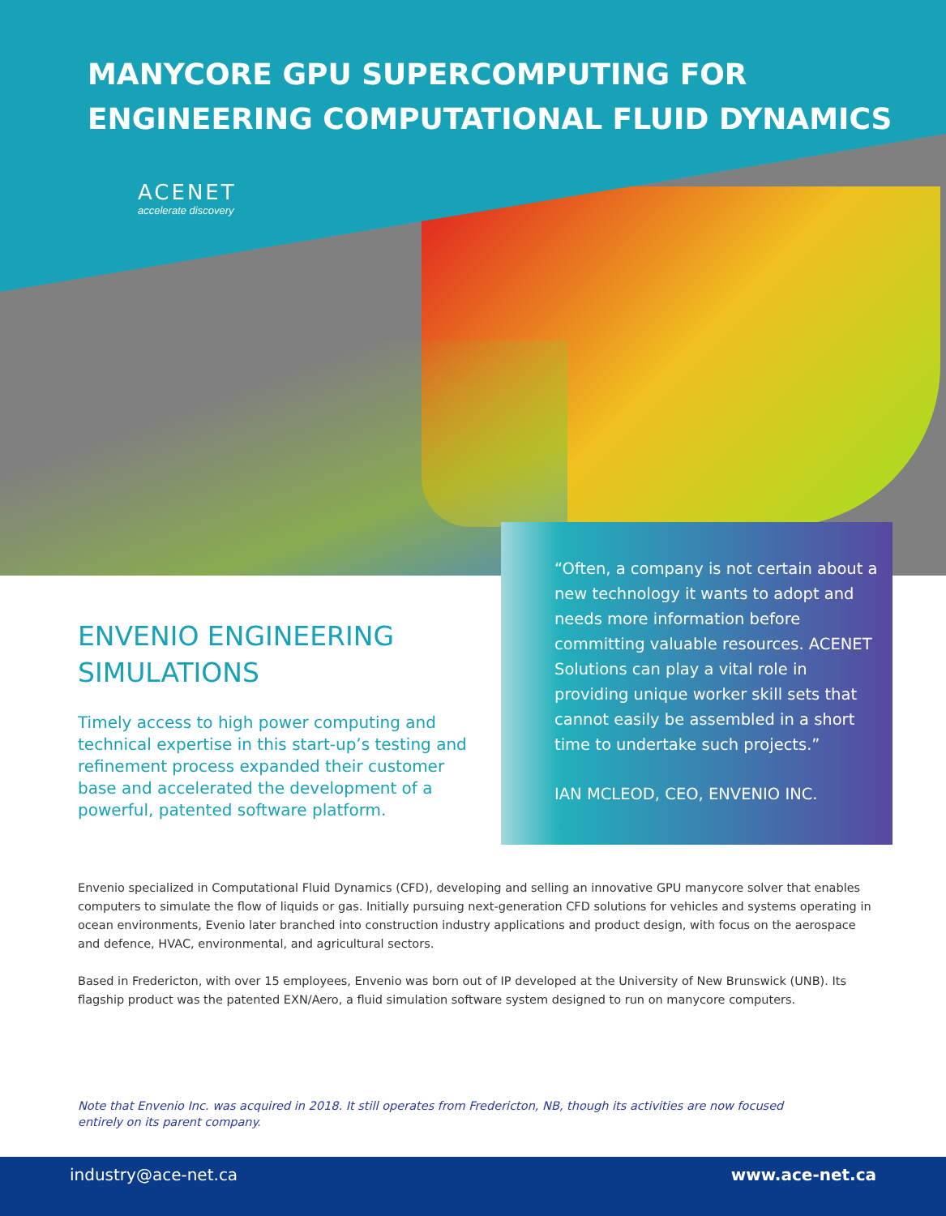MANYCORE GPU SUPERCOMPUTING FOR
ENGINEERING COMPUTATIONAL FLUID DYNAMICS
ACENET
accelerate discovery
ENVENIO ENGINEERING SIMULATIONS
Timely access to high power computing and technical expertise in this start-up’s testing and refinement process expanded their customer base and accelerated the development of a powerful, patented software platform.
“Often, a company is not certain about a new technology it wants to adopt and needs more information before committing valuable resources. ACENET Solutions can play a vital role in providing unique worker skill sets that cannot easily be assembled in a short time to undertake such projects.”
IAN MCLEOD, CEO, ENVENIO INC.
Envenio specialized in Computational Fluid Dynamics (CFD), developing and selling an innovative GPU manycore solver that enables computers to simulate the flow of liquids or gas. Initially pursuing next-generation CFD solutions for vehicles and systems operating in ocean environments, Evenio later branched into construction industry applications and product design, with focus on the aerospace and defence, HVAC, environmental, and agricultural sectors.
Based in Fredericton, with over 15 employees, Envenio was born out of IP developed at the University of New Brunswick (UNB). Its flagship product was the patented EXN/Aero, a fluid simulation software system designed to run on manycore computers.
Note that Envenio Inc. was acquired in 2018. It still operates from Fredericton, NB, though its activities are now focused entirely on its parent company.
industry@ace-net.ca www.ace-net.ca